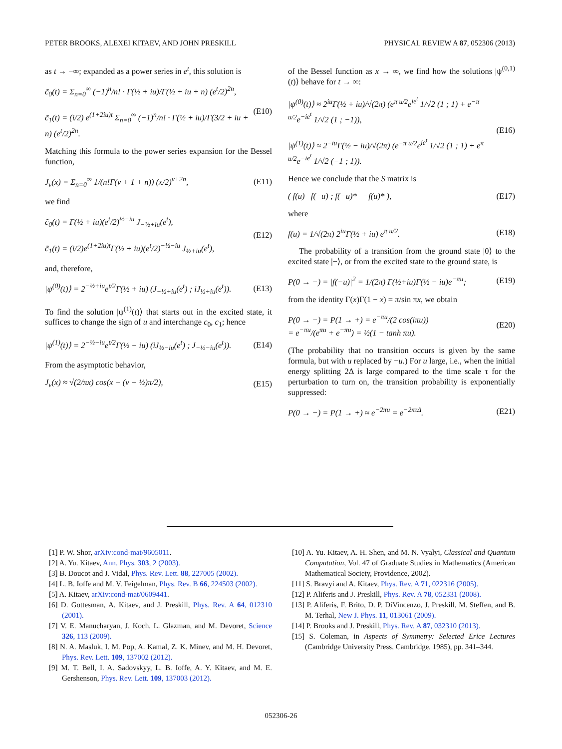PETER BROOKS, ALEXEI KITAEV, AND JOHN PRESKILL PHYSICAL REVIEW A 87, 052306 (2013)
as t → −∞; expanded as a power series in e<sup>t</sup>, this solution is
c̃<sub>0</sub>(t) = Σ<sub>n=0</sub><sup>∞</sup> (−1)<sup>n</sup>/n! · Γ(½ + iu)/Γ(½ + iu + n) (e<sup>t</sup>/2)<sup>2n</sup>,
c̃<sub>1</sub>(t) = (i/2) e<sup>(1+2iu)t</sup> Σ<sub>n=0</sub><sup>∞</sup> (−1)<sup>n</sup>/n! · Γ(½ + iu)/Γ(3/2 + iu + n) (e<sup>t</sup>/2)<sup>2n</sup>. (E10)
Matching this formula to the power series expansion for the Bessel function,
J<sub>ν</sub>(x) = Σ<sub>n=0</sub><sup>∞</sup> 1/(n!Γ(ν + 1 + n)) (x/2)<sup>ν+2n</sup>, (E11)
we find
c̃<sub>0</sub>(t) = Γ(½ + iu)(e<sup>t</sup>/2)<sup>½−iu</sup> J<sub>−½+iu</sub>(e<sup>t</sup>),
c̃<sub>1</sub>(t) = (i/2)e<sup>(1+2iu)t</sup>Γ(½ + iu)(e<sup>t</sup>/2)<sup>−½−iu</sup> J<sub>½+iu</sub>(e<sup>t</sup>), (E12)
and, therefore,
|ψ<sup>(0)</sup>(t)⟩ = 2<sup>−½+iu</sup>e<sup>t/2</sup>Γ(½ + iu) (J<sub>−½+iu</sub>(e<sup>t</sup>) ; iJ<sub>½+iu</sub>(e<sup>t</sup>)). (E13)
To find the solution |ψ<sup>(1)</sup>(t)⟩ that starts out in the excited state, it suffices to change the sign of u and interchange c<sub>0</sub>, c<sub>1</sub>; hence
|ψ<sup>(1)</sup>(t)⟩ = 2<sup>−½−iu</sup>e<sup>t/2</sup>Γ(½ − iu) (iJ<sub>½−iu</sub>(e<sup>t</sup>) ; J<sub>−½−iu</sub>(e<sup>t</sup>)). (E14)
From the asymptotic behavior,
J<sub>ν</sub>(x) ≈ √(2/πx) cos(x − (ν + ½)π/2), (E15)
of the Bessel function as x → ∞, we find how the solutions |ψ<sup>(0,1)</sup>(t)⟩ behave for t → ∞:
|ψ<sup>(0)</sup>(t)⟩ ≈ 2<sup>iu</sup>Γ(½ + iu)/√(2π) (e<sup>π u/2</sup>e<sup>ie<sup>t</sup></sup> 1/√2 (1 ; 1) + e<sup>−π u/2</sup>e<sup>−ie<sup>t</sup></sup> 1/√2 (1 ; −1)),
|ψ<sup>(1)</sup>(t)⟩ ≈ 2<sup>−iu</sup>Γ(½ − iu)/√(2π) (e<sup>−π u/2</sup>e<sup>ie<sup>t</sup></sup> 1/√2 (1 ; 1) + e<sup>π u/2</sup>e<sup>−ie<sup>t</sup></sup> 1/√2 (−1 ; 1)). (E16)
Hence we conclude that the S matrix is
( f(u) f(−u) ; f(−u)* −f(u)* ), (E17)
where
f(u) = 1/√(2π) 2<sup>iu</sup>Γ(½ + iu) e<sup>π u/2</sup>. (E18)
The probability of a transition from the ground state |0⟩ to the excited state |−⟩, or from the excited state to the ground state, is
P(0 → −) = |f(−u)|<sup>2</sup> = 1/(2π) Γ(½+iu)Γ(½ − iu)e<sup>−πu</sup>; (E19)
from the identity Γ(x)Γ(1 − x) = π/sin πx, we obtain
P(0 → −) = P(1 → +) = e<sup>−πu</sup>/(2 cos(iπu))
= e<sup>−πu</sup>/(e<sup>πu</sup> + e<sup>−πu</sup>) = ½(1 − tanh πu). (E20)
(The probability that no transition occurs is given by the same formula, but with u replaced by −u.) For u large, i.e., when the initial energy splitting 2Δ is large compared to the time scale τ for the perturbation to turn on, the transition probability is exponentially suppressed:
P(0 → −) = P(1 → +) ≈ e<sup>−2πu</sup> = e<sup>−2πτΔ</sup>. (E21)
[1] P. W. Shor, arXiv:cond-mat/9605011.
[2] A. Yu. Kitaev, Ann. Phys. 303, 2 (2003).
[3] B. Doucot and J. Vidal, Phys. Rev. Lett. 88, 227005 (2002).
[4] L. B. Ioffe and M. V. Feigelman, Phys. Rev. B 66, 224503 (2002).
[5] A. Kitaev, arXiv:cond-mat/0609441.
[6] D. Gottesman, A. Kitaev, and J. Preskill, Phys. Rev. A 64, 012310 (2001).
[7] V. E. Manucharyan, J. Koch, L. Glazman, and M. Devoret, Science 326, 113 (2009).
[8] N. A. Masluk, I. M. Pop, A. Kamal, Z. K. Minev, and M. H. Devoret, Phys. Rev. Lett. 109, 137002 (2012).
[9] M. T. Bell, I. A. Sadovskyy, L. B. Ioffe, A. Y. Kitaev, and M. E. Gershenson, Phys. Rev. Lett. 109, 137003 (2012).
[10] A. Yu. Kitaev, A. H. Shen, and M. N. Vyalyi, Classical and Quantum Computation, Vol. 47 of Graduate Studies in Mathematics (American Mathematical Society, Providence, 2002).
[11] S. Bravyi and A. Kitaev, Phys. Rev. A 71, 022316 (2005).
[12] P. Aliferis and J. Preskill, Phys. Rev. A 78, 052331 (2008).
[13] P. Aliferis, F. Brito, D. P. DiVincenzo, J. Preskill, M. Steffen, and B. M. Terhal, New J. Phys. 11, 013061 (2009).
[14] P. Brooks and J. Preskill, Phys. Rev. A 87, 032310 (2013).
[15] S. Coleman, in Aspects of Symmetry: Selected Erice Lectures (Cambridge University Press, Cambridge, 1985), pp. 341–344.
052306-26